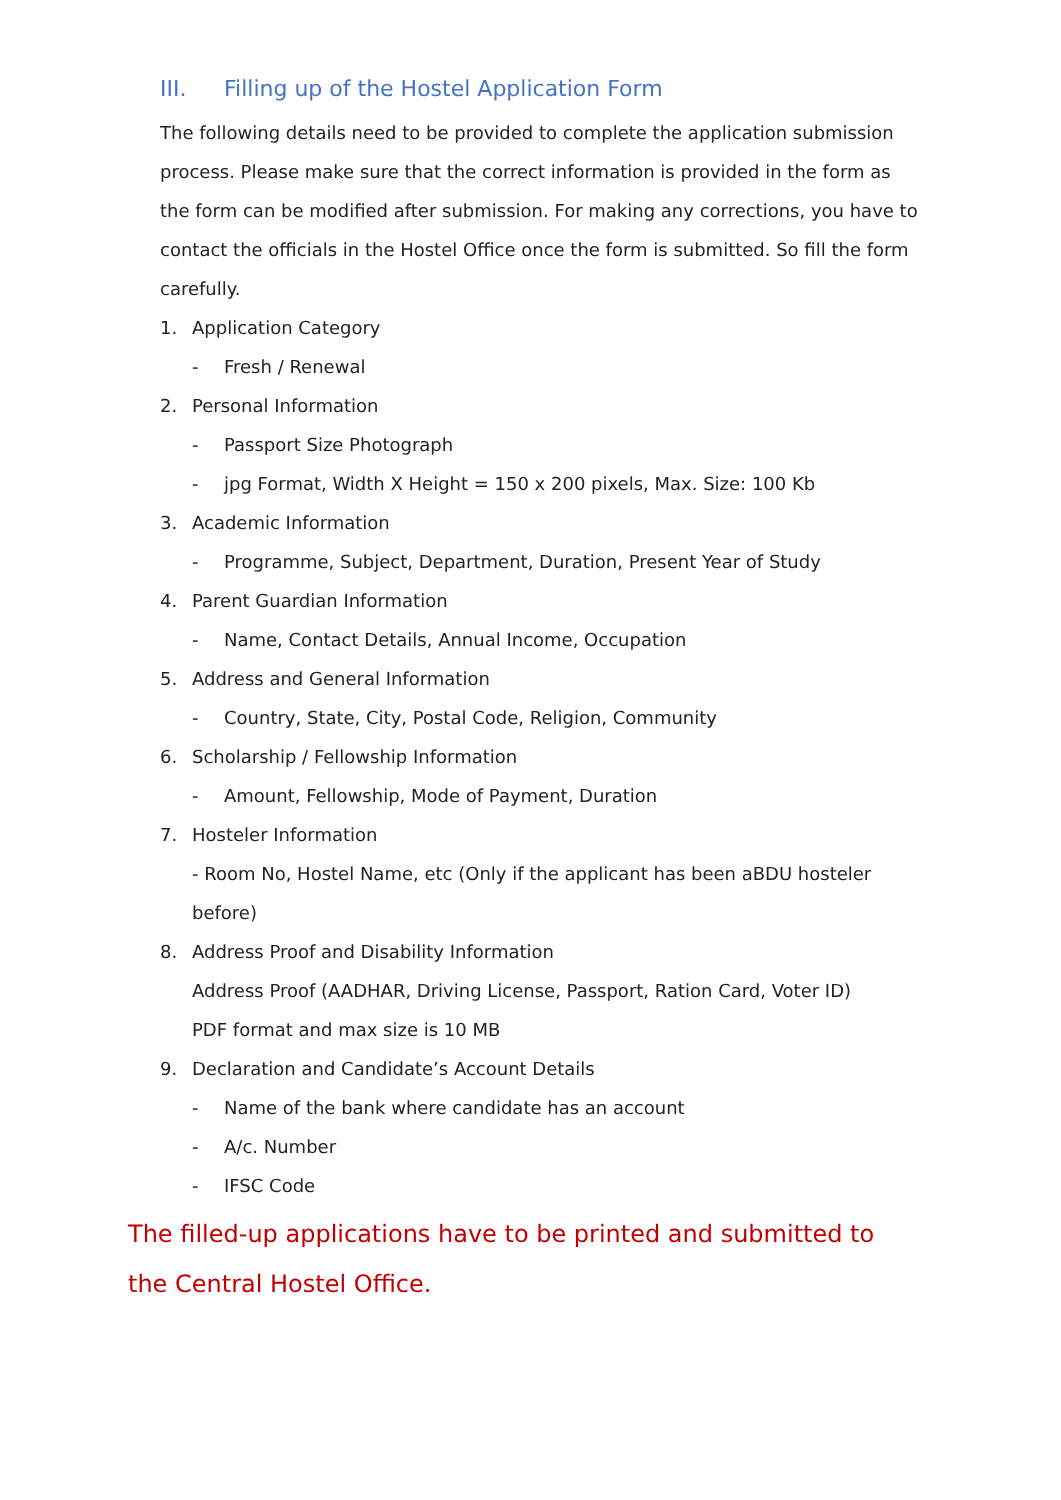III. Filling up of the Hostel Application Form
The following details need to be provided to complete the application submission process. Please make sure that the correct information is provided in the form as the form can be modified after submission. For making any corrections, you have to contact the officials in the Hostel Office once the form is submitted. So fill the form carefully.
1. Application Category
- Fresh / Renewal
2. Personal Information
- Passport Size Photograph
- jpg Format, Width X Height = 150 x 200 pixels, Max. Size: 100 Kb
3. Academic Information
- Programme, Subject, Department, Duration, Present Year of Study
4. Parent Guardian Information
- Name, Contact Details, Annual Income, Occupation
5. Address and General Information
- Country, State, City, Postal Code, Religion, Community
6. Scholarship / Fellowship Information
- Amount, Fellowship, Mode of Payment, Duration
7. Hosteler Information
- Room No, Hostel Name, etc (Only if the applicant has been aBDU hosteler before)
8. Address Proof and Disability Information
Address Proof (AADHAR, Driving License, Passport, Ration Card, Voter ID)
PDF format and max size is 10 MB
9. Declaration and Candidate’s Account Details
- Name of the bank where candidate has an account
- A/c. Number
- IFSC Code
The filled-up applications have to be printed and submitted to the Central Hostel Office.